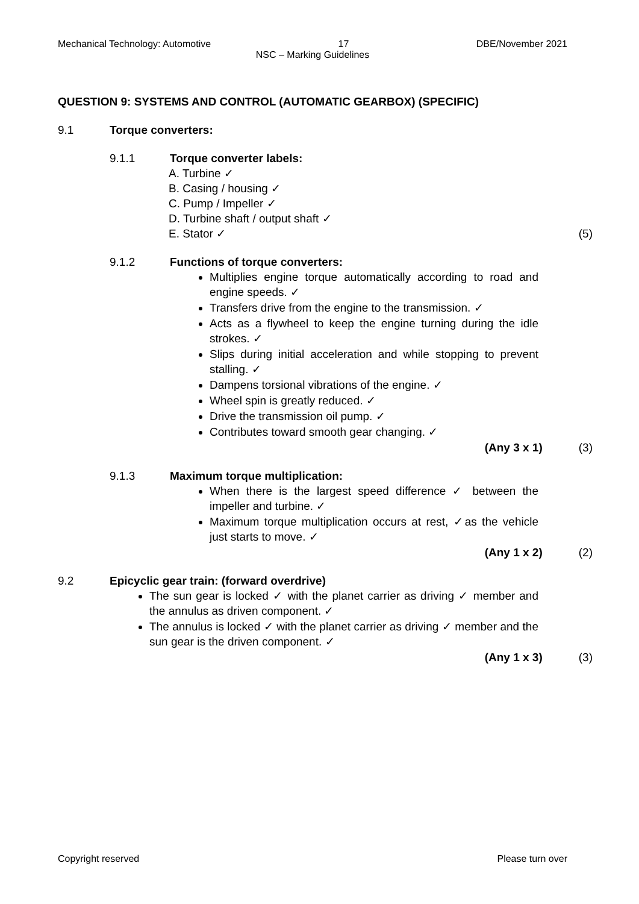Mechanical Technology: Automotive 17 DBE/November 2021
NSC – Marking Guidelines
QUESTION 9: SYSTEMS AND CONTROL (AUTOMATIC GEARBOX) (SPECIFIC)
9.1 Torque converters:
9.1.1 Torque converter labels:
A. Turbine ✓
B. Casing / housing ✓
C. Pump / Impeller ✓
D. Turbine shaft / output shaft ✓
E. Stator ✓ (5)
9.1.2 Functions of torque converters:
Multiplies engine torque automatically according to road and engine speeds. ✓
Transfers drive from the engine to the transmission. ✓
Acts as a flywheel to keep the engine turning during the idle strokes. ✓
Slips during initial acceleration and while stopping to prevent stalling. ✓
Dampens torsional vibrations of the engine. ✓
Wheel spin is greatly reduced. ✓
Drive the transmission oil pump. ✓
Contributes toward smooth gear changing. ✓
(Any 3 x 1) (3)
9.1.3 Maximum torque multiplication:
When there is the largest speed difference ✓ between the impeller and turbine. ✓
Maximum torque multiplication occurs at rest, ✓as the vehicle just starts to move. ✓
(Any 1 x 2) (2)
9.2 Epicyclic gear train: (forward overdrive)
The sun gear is locked ✓ with the planet carrier as driving ✓ member and the annulus as driven component. ✓
The annulus is locked ✓ with the planet carrier as driving ✓ member and the sun gear is the driven component. ✓
(Any 1 x 3) (3)
Copyright reserved Please turn over